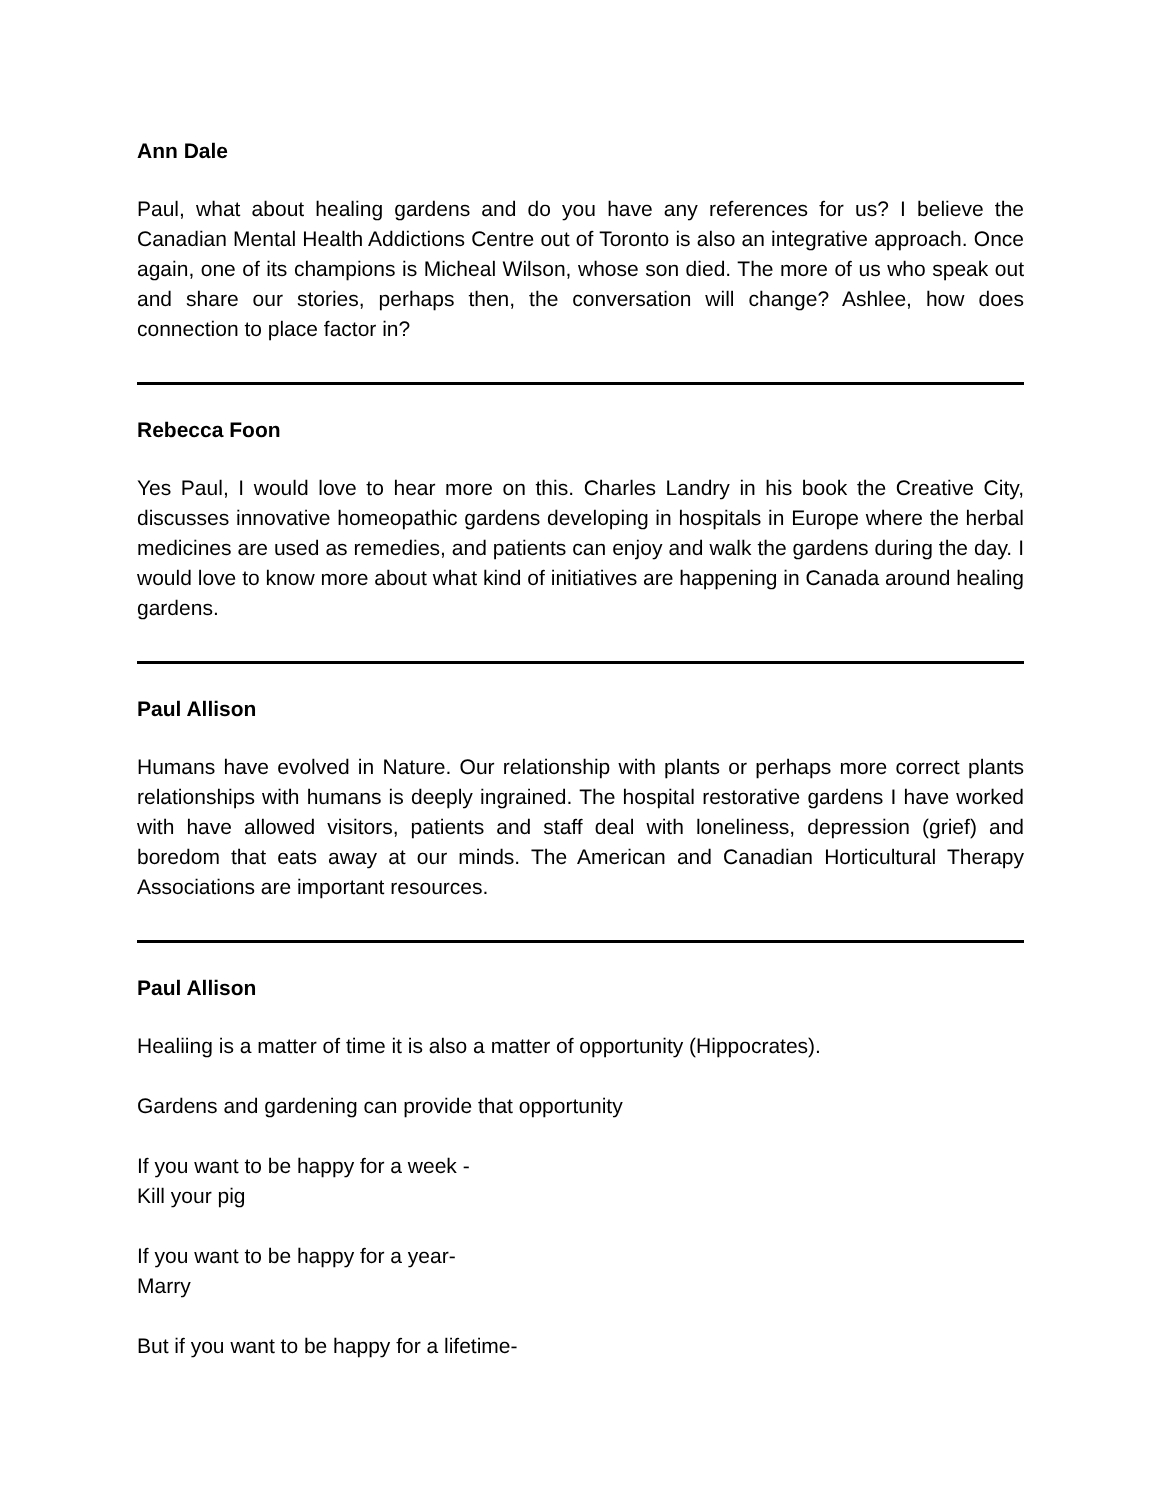Ann Dale
Paul, what about healing gardens and do you have any references for us? I believe the Canadian Mental Health Addictions Centre out of Toronto is also an integrative approach. Once again, one of its champions is Micheal Wilson, whose son died. The more of us who speak out and share our stories, perhaps then, the conversation will change? Ashlee, how does connection to place factor in?
Rebecca Foon
Yes Paul, I would love to hear more on this. Charles Landry in his book the Creative City, discusses innovative homeopathic gardens developing in hospitals in Europe where the herbal medicines are used as remedies, and patients can enjoy and walk the gardens during the day. I would love to know more about what kind of initiatives are happening in Canada around healing gardens.
Paul Allison
Humans have evolved in Nature. Our relationship with plants or perhaps more correct plants relationships with humans is deeply ingrained. The hospital restorative gardens I have worked with have allowed visitors, patients and staff deal with loneliness, depression (grief) and boredom that eats away at our minds. The American and Canadian Horticultural Therapy Associations are important resources.
Paul Allison
Healiing is a matter of time it is also a matter of opportunity (Hippocrates).
Gardens and gardening can provide that opportunity
If you want to be happy for a week -
Kill your pig
If you want to be happy for a year-
Marry
But if you want to be happy for a lifetime-